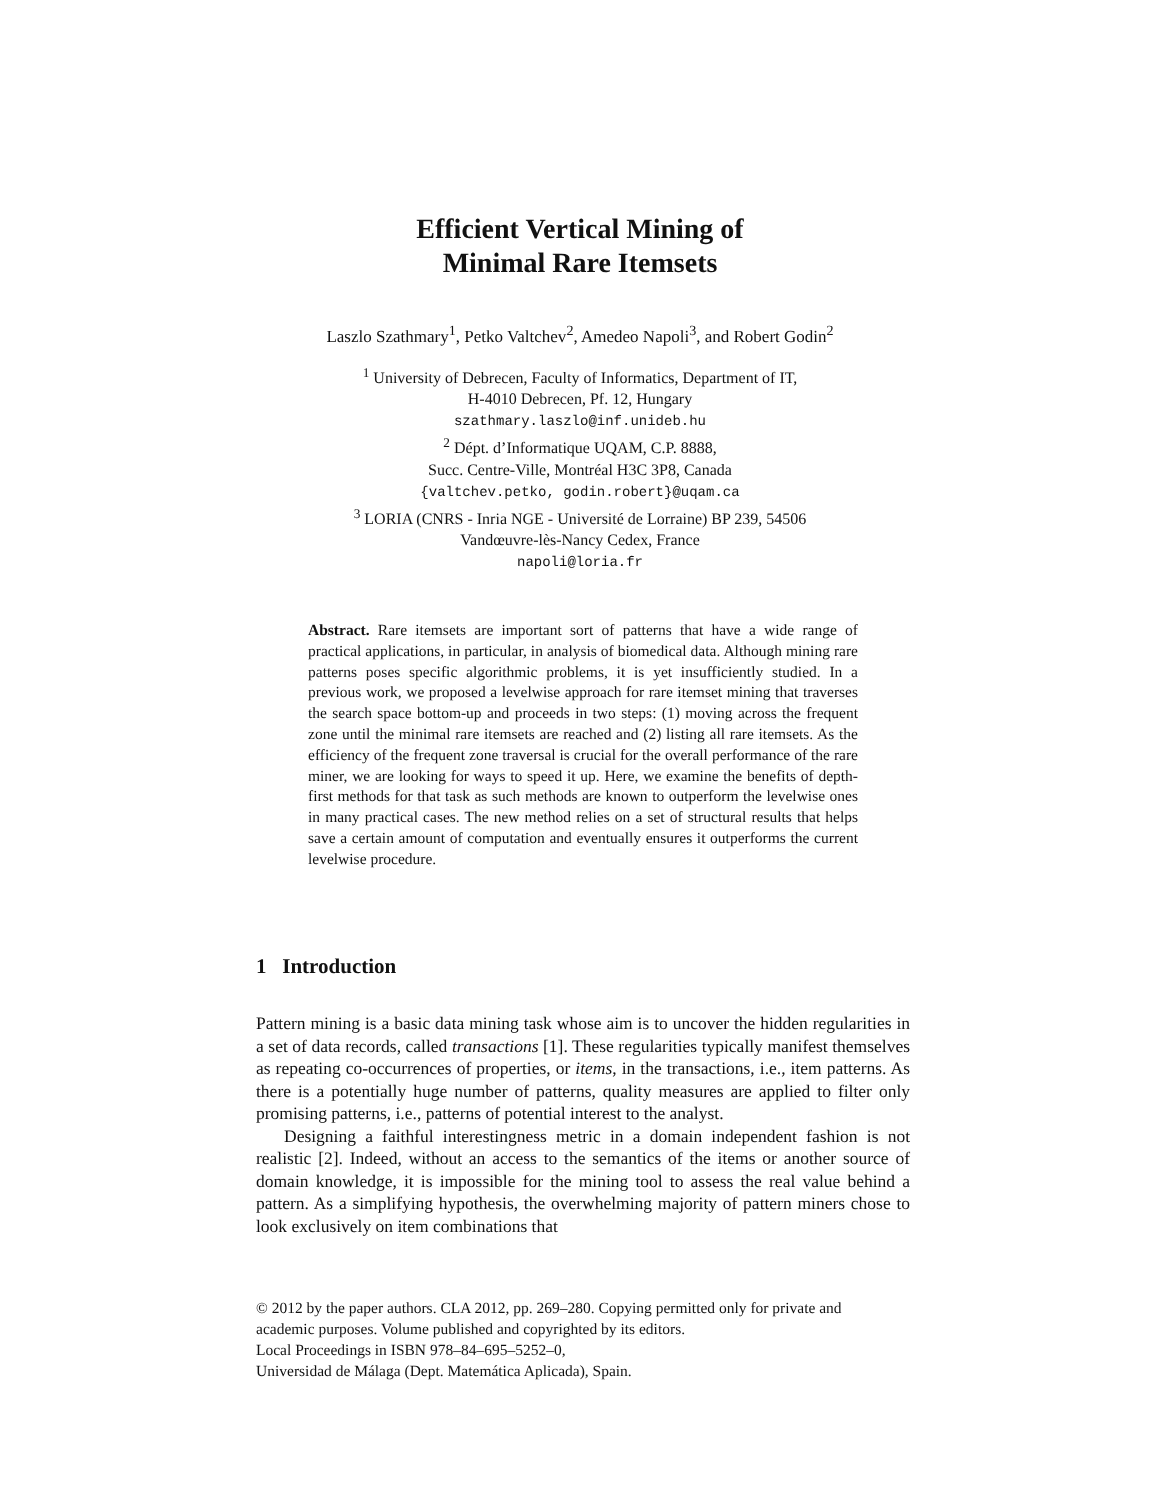Efficient Vertical Mining of
Minimal Rare Itemsets
Laszlo Szathmary<sup>1</sup>, Petko Valtchev<sup>2</sup>, Amedeo Napoli<sup>3</sup>, and Robert Godin<sup>2</sup>
<sup>1</sup> University of Debrecen, Faculty of Informatics, Department of IT,
H-4010 Debrecen, Pf. 12, Hungary
szathmary.laszlo@inf.unideb.hu
<sup>2</sup> Dépt. d’Informatique UQAM, C.P. 8888,
Succ. Centre-Ville, Montréal H3C 3P8, Canada
{valtchev.petko, godin.robert}@uqam.ca
<sup>3</sup> LORIA (CNRS - Inria NGE - Université de Lorraine) BP 239, 54506
Vandœuvre-lès-Nancy Cedex, France
napoli@loria.fr
Abstract. Rare itemsets are important sort of patterns that have a wide range of practical applications, in particular, in analysis of biomedical data. Although mining rare patterns poses specific algorithmic problems, it is yet insufficiently studied. In a previous work, we proposed a levelwise approach for rare itemset mining that traverses the search space bottom-up and proceeds in two steps: (1) moving across the frequent zone until the minimal rare itemsets are reached and (2) listing all rare itemsets. As the efficiency of the frequent zone traversal is crucial for the overall performance of the rare miner, we are looking for ways to speed it up. Here, we examine the benefits of depth-first methods for that task as such methods are known to outperform the levelwise ones in many practical cases. The new method relies on a set of structural results that helps save a certain amount of computation and eventually ensures it outperforms the current levelwise procedure.
1 Introduction
Pattern mining is a basic data mining task whose aim is to uncover the hidden regularities in a set of data records, called transactions [1]. These regularities typically manifest themselves as repeating co-occurrences of properties, or items, in the transactions, i.e., item patterns. As there is a potentially huge number of patterns, quality measures are applied to filter only promising patterns, i.e., patterns of potential interest to the analyst.
Designing a faithful interestingness metric in a domain independent fashion is not realistic [2]. Indeed, without an access to the semantics of the items or another source of domain knowledge, it is impossible for the mining tool to assess the real value behind a pattern. As a simplifying hypothesis, the overwhelming majority of pattern miners chose to look exclusively on item combinations that
© 2012 by the paper authors. CLA 2012, pp. 269–280. Copying permitted only for private and academic purposes. Volume published and copyrighted by its editors.
Local Proceedings in ISBN 978–84–695–5252–0,
Universidad de Málaga (Dept. Matemática Aplicada), Spain.